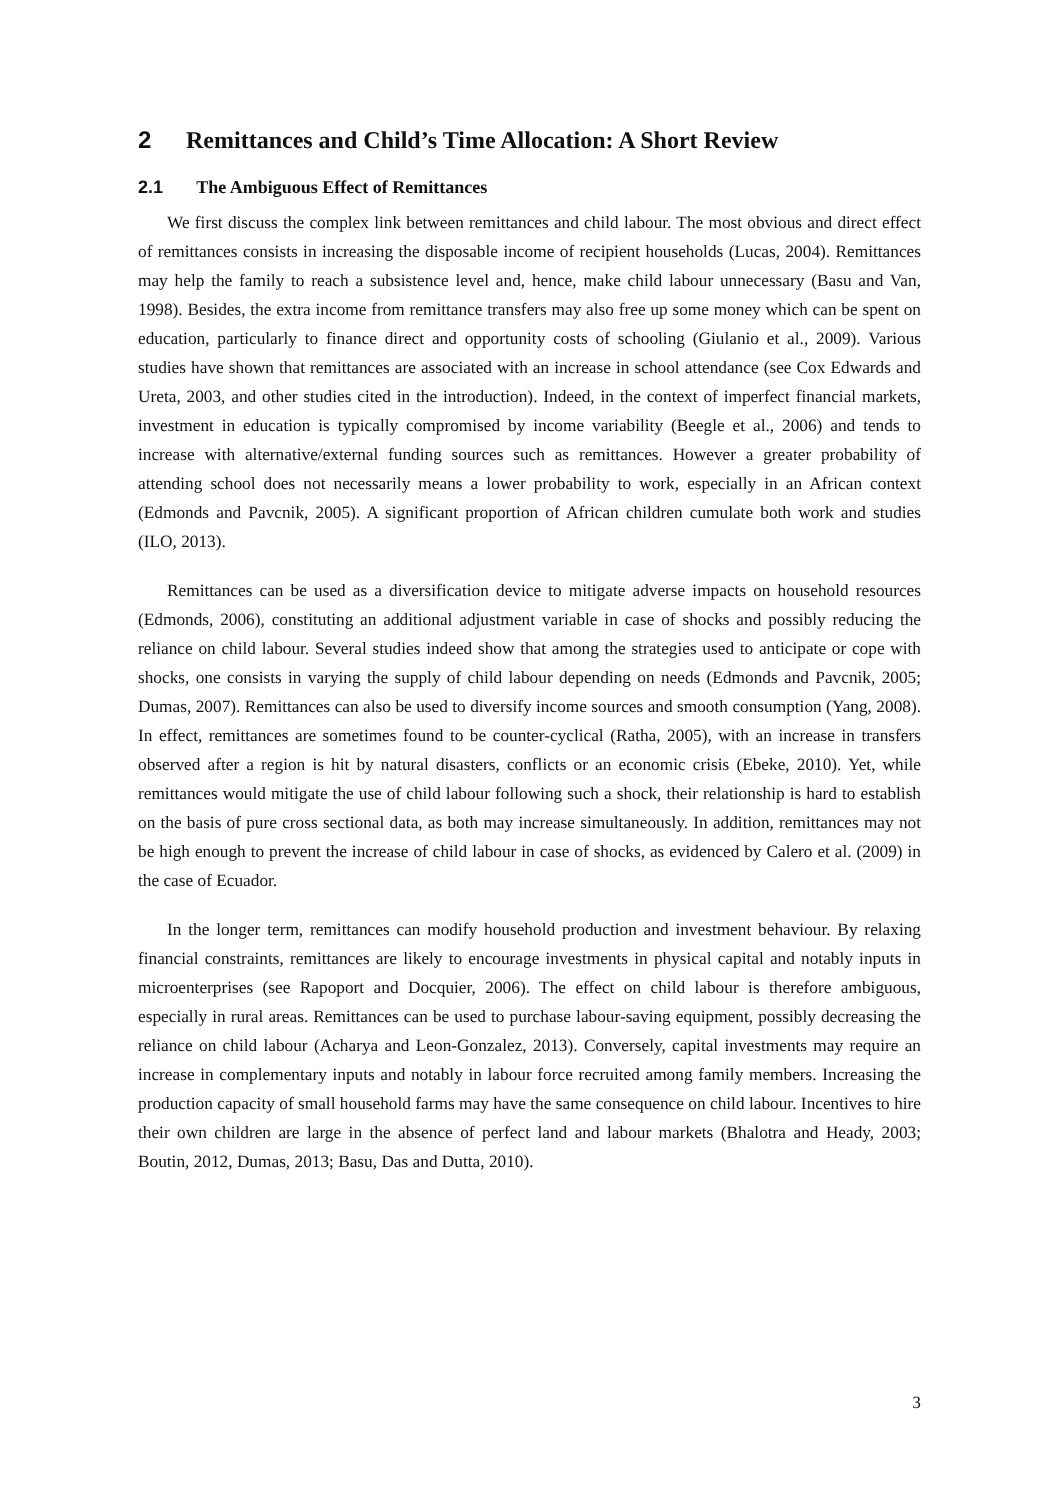2 Remittances and Child’s Time Allocation: A Short Review
2.1 The Ambiguous Effect of Remittances
We first discuss the complex link between remittances and child labour. The most obvious and direct effect of remittances consists in increasing the disposable income of recipient households (Lucas, 2004). Remittances may help the family to reach a subsistence level and, hence, make child labour unnecessary (Basu and Van, 1998). Besides, the extra income from remittance transfers may also free up some money which can be spent on education, particularly to finance direct and opportunity costs of schooling (Giulanio et al., 2009). Various studies have shown that remittances are associated with an increase in school attendance (see Cox Edwards and Ureta, 2003, and other studies cited in the introduction). Indeed, in the context of imperfect financial markets, investment in education is typically compromised by income variability (Beegle et al., 2006) and tends to increase with alternative/external funding sources such as remittances. However a greater probability of attending school does not necessarily means a lower probability to work, especially in an African context (Edmonds and Pavcnik, 2005). A significant proportion of African children cumulate both work and studies (ILO, 2013).
Remittances can be used as a diversification device to mitigate adverse impacts on household resources (Edmonds, 2006), constituting an additional adjustment variable in case of shocks and possibly reducing the reliance on child labour. Several studies indeed show that among the strategies used to anticipate or cope with shocks, one consists in varying the supply of child labour depending on needs (Edmonds and Pavcnik, 2005; Dumas, 2007). Remittances can also be used to diversify income sources and smooth consumption (Yang, 2008). In effect, remittances are sometimes found to be counter-cyclical (Ratha, 2005), with an increase in transfers observed after a region is hit by natural disasters, conflicts or an economic crisis (Ebeke, 2010). Yet, while remittances would mitigate the use of child labour following such a shock, their relationship is hard to establish on the basis of pure cross sectional data, as both may increase simultaneously. In addition, remittances may not be high enough to prevent the increase of child labour in case of shocks, as evidenced by Calero et al. (2009) in the case of Ecuador.
In the longer term, remittances can modify household production and investment behaviour. By relaxing financial constraints, remittances are likely to encourage investments in physical capital and notably inputs in microenterprises (see Rapoport and Docquier, 2006). The effect on child labour is therefore ambiguous, especially in rural areas. Remittances can be used to purchase labour-saving equipment, possibly decreasing the reliance on child labour (Acharya and Leon-Gonzalez, 2013). Conversely, capital investments may require an increase in complementary inputs and notably in labour force recruited among family members. Increasing the production capacity of small household farms may have the same consequence on child labour. Incentives to hire their own children are large in the absence of perfect land and labour markets (Bhalotra and Heady, 2003; Boutin, 2012, Dumas, 2013; Basu, Das and Dutta, 2010).
3